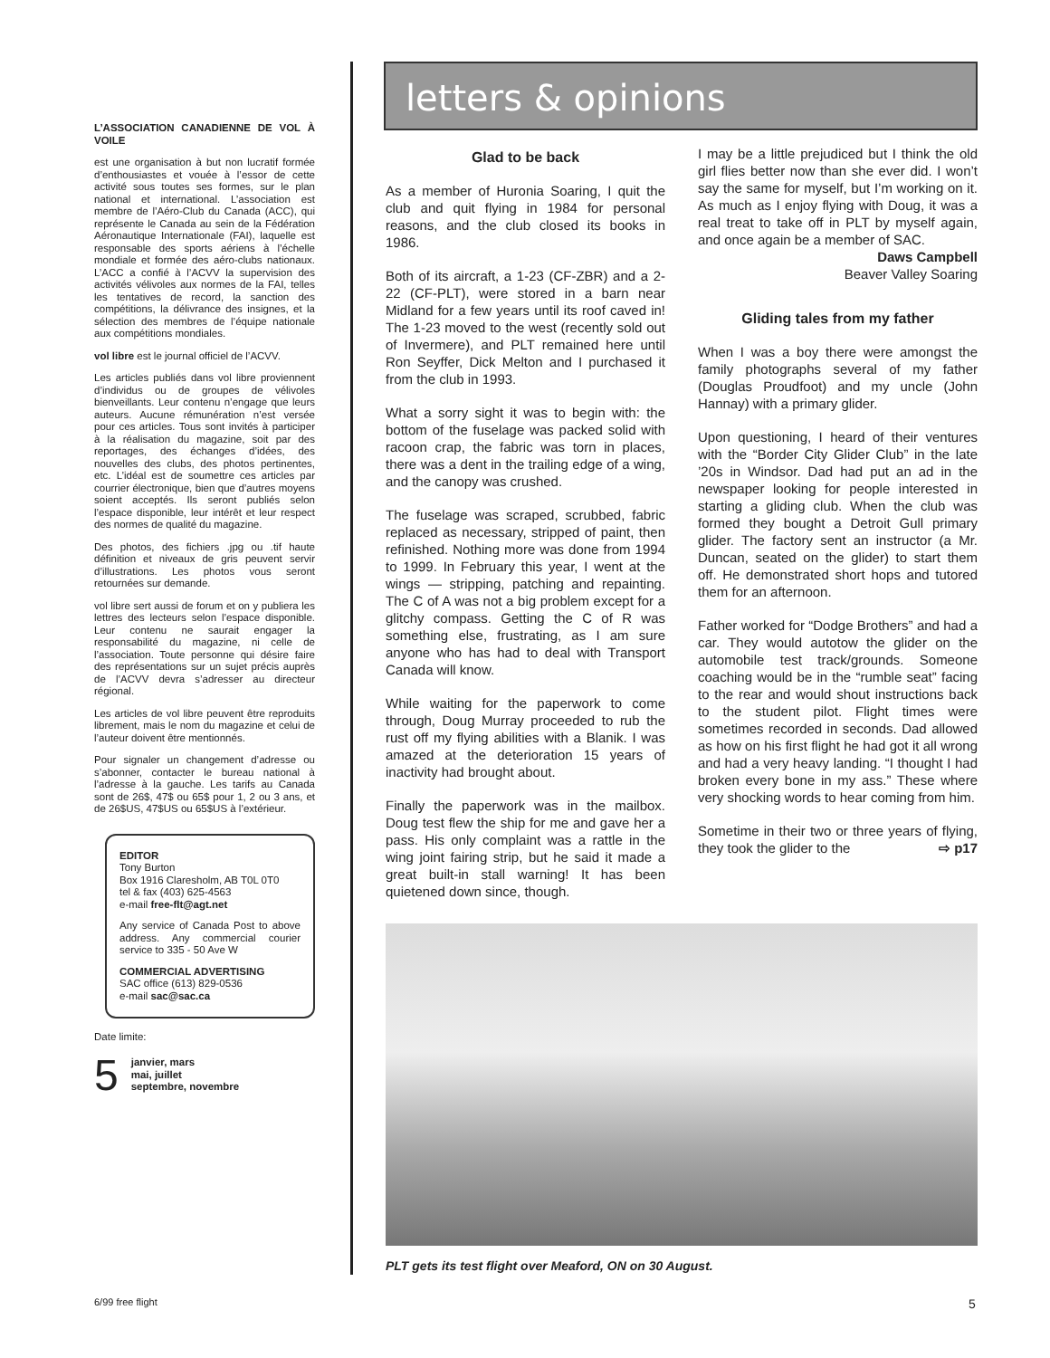L’ASSOCIATION CANADIENNE DE VOL À VOILE
est une organisation à but non lucratif formée d’enthousiastes et vouée à l’essor de cette activité sous toutes ses formes, sur le plan national et international. L’association est membre de l’Aéro-Club du Canada (ACC), qui représente le Canada au sein de la Fédération Aéronautique Internationale (FAI), laquelle est responsable des sports aériens à l’échelle mondiale et formée des aéro-clubs nationaux. L’ACC a confié à l’ACVV la supervision des activités vélivoles aux normes de la FAI, telles les tentatives de record, la sanction des compétitions, la délivrance des insignes, et la sélection des membres de l’équipe nationale aux compétitions mondiales.
vol libre est le journal officiel de l’ACVV.
Les articles publiés dans vol libre proviennent d’individus ou de groupes de vélivoles bienveillants. Leur contenu n’engage que leurs auteurs. Aucune rémunération n’est versée pour ces articles. Tous sont invités à participer à la réalisation du magazine, soit par des reportages, des échanges d’idées, des nouvelles des clubs, des photos pertinentes, etc. L’idéal est de soumettre ces articles par courrier électronique, bien que d’autres moyens soient acceptés. Ils seront publiés selon l’espace disponible, leur intérêt et leur respect des normes de qualité du magazine.
Des photos, des fichiers .jpg ou .tif haute définition et niveaux de gris peuvent servir d’illustrations. Les photos vous seront retournées sur demande.
vol libre sert aussi de forum et on y publiera les lettres des lecteurs selon l’espace disponible. Leur contenu ne saurait engager la responsabilité du magazine, ni celle de l’association. Toute personne qui désire faire des représentations sur un sujet précis auprès de l’ACVV devra s’adresser au directeur régional.
Les articles de vol libre peuvent être reproduits librement, mais le nom du magazine et celui de l’auteur doivent être mentionnés.
Pour signaler un changement d’adresse ou s’abonner, contacter le bureau national à l’adresse à la gauche. Les tarifs au Canada sont de 26$, 47$ ou 65$ pour 1, 2 ou 3 ans, et de 26$US, 47$US ou 65$US à l’extérieur.
EDITOR
Tony Burton
Box 1916 Claresholm, AB T0L 0T0
tel & fax (403) 625-4563
e-mail free-flt@agt.net
Any service of Canada Post to above address. Any commercial courier service to 335 - 50 Ave W
COMMERCIAL ADVERTISING
SAC office (613) 829-0536
e-mail sac@sac.ca
Date limite:
5 janvier, mars
mai, juillet
septembre, novembre
letters & opinions
Glad to be back
As a member of Huronia Soaring, I quit the club and quit flying in 1984 for personal reasons, and the club closed its books in 1986.
Both of its aircraft, a 1-23 (CF-ZBR) and a 2-22 (CF-PLT), were stored in a barn near Midland for a few years until its roof caved in! The 1-23 moved to the west (recently sold out of Invermere), and PLT remained here until Ron Seyffer, Dick Melton and I purchased it from the club in 1993.
What a sorry sight it was to begin with: the bottom of the fuselage was packed solid with racoon crap, the fabric was torn in places, there was a dent in the trailing edge of a wing, and the canopy was crushed.
The fuselage was scraped, scrubbed, fabric replaced as necessary, stripped of paint, then refinished. Nothing more was done from 1994 to 1999. In February this year, I went at the wings — stripping, patching and repainting. The C of A was not a big problem except for a glitchy compass. Getting the C of R was something else, frustrating, as I am sure anyone who has had to deal with Transport Canada will know.
While waiting for the paperwork to come through, Doug Murray proceeded to rub the rust off my flying abilities with a Blanik. I was amazed at the deterioration 15 years of inactivity had brought about.
Finally the paperwork was in the mailbox. Doug test flew the ship for me and gave her a pass. His only complaint was a rattle in the wing joint fairing strip, but he said it made a great built-in stall warning! It has been quietened down since, though.
I may be a little prejudiced but I think the old girl flies better now than she ever did. I won’t say the same for myself, but I’m working on it. As much as I enjoy flying with Doug, it was a real treat to take off in PLT by myself again, and once again be a member of SAC.
Daws Campbell
Beaver Valley Soaring
Gliding tales from my father
When I was a boy there were amongst the family photographs several of my father (Douglas Proudfoot) and my uncle (John Hannay) with a primary glider.
Upon questioning, I heard of their ventures with the “Border City Glider Club” in the late ’20s in Windsor. Dad had put an ad in the newspaper looking for people interested in starting a gliding club. When the club was formed they bought a Detroit Gull primary glider. The factory sent an instructor (a Mr. Duncan, seated on the glider) to start them off. He demonstrated short hops and tutored them for an afternoon.
Father worked for “Dodge Brothers” and had a car. They would autotow the glider on the automobile test track/grounds. Someone coaching would be in the “rumble seat” facing to the rear and would shout instructions back to the student pilot. Flight times were sometimes recorded in seconds. Dad allowed as how on his first flight he had got it all wrong and had a very heavy landing. “I thought I had broken every bone in my ass.” These where very shocking words to hear coming from him.
Sometime in their two or three years of flying, they took the glider to the ⇨ p17
PLT gets its test flight over Meaford, ON on 30 August.
6/99 free flight 5